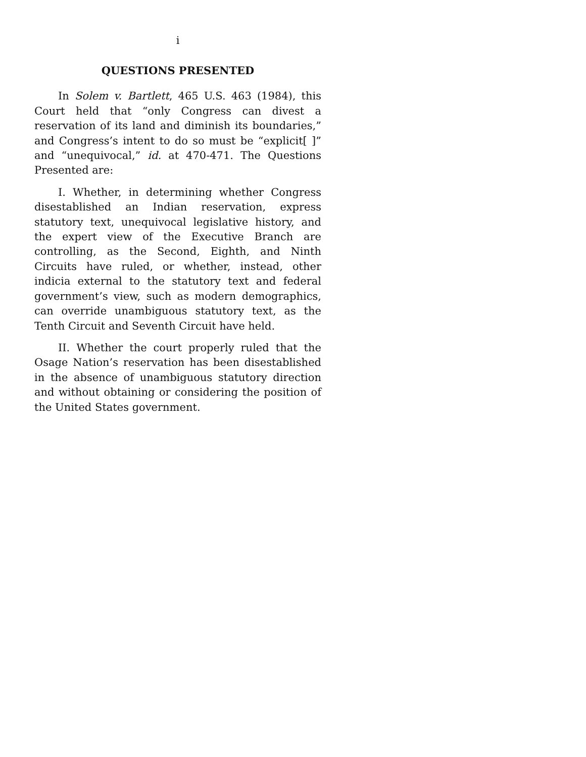i
QUESTIONS PRESENTED
In Solem v. Bartlett, 465 U.S. 463 (1984), this Court held that “only Congress can divest a reservation of its land and diminish its boundaries,” and Congress’s intent to do so must be “explicit[ ]” and “unequivocal,” id. at 470-471. The Questions Presented are:
I. Whether, in determining whether Congress disestablished an Indian reservation, express statutory text, unequivocal legislative history, and the expert view of the Executive Branch are controlling, as the Second, Eighth, and Ninth Circuits have ruled, or whether, instead, other indicia external to the statutory text and federal government’s view, such as modern demographics, can override unambiguous statutory text, as the Tenth Circuit and Seventh Circuit have held.
II. Whether the court properly ruled that the Osage Nation’s reservation has been disestablished in the absence of unambiguous statutory direction and without obtaining or considering the position of the United States government.